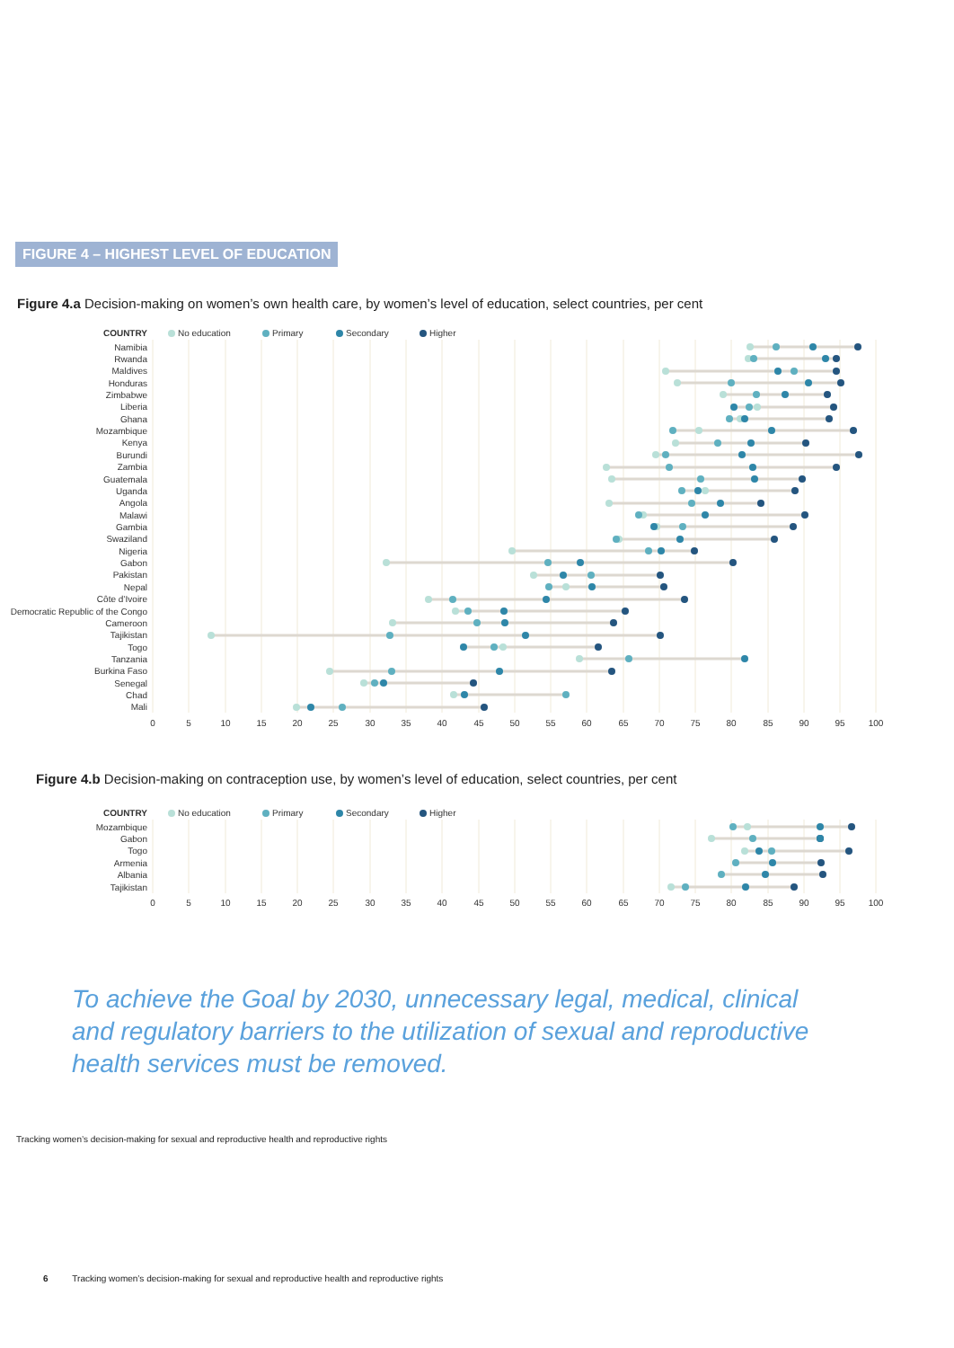FIGURE 4 – HIGHEST LEVEL OF EDUCATION
Figure 4.a Decision-making on women’s own health care, by women’s level of education, select countries, per cent
COUNTRY
No education
Primary
Secondary
Higher
Namibia
Rwanda
Maldives
Honduras
Zimbabwe
Liberia
Ghana
Mozambique
Kenya
Burundi
Zambia
Guatemala
Uganda
Angola
Malawi
Gambia
Swaziland
Nigeria
Gabon
Pakistan
Nepal
Côte d’Ivoire
Democratic Republic of the Congo
Cameroon
Tajikistan
Togo
Tanzania
Burkina Faso
Senegal
Chad
Mali
0
5
10
15
20
25
30
35
40
45
50
55
60
65
70
75
80
85
90
95
100
Figure 4.b Decision-making on contraception use, by women’s level of education, select countries, per cent
COUNTRY
No education
Primary
Secondary
Higher
Mozambique
Gabon
Togo
Armenia
Albania
Tajikistan
0
5
10
15
20
25
30
35
40
45
50
55
60
65
70
75
80
85
90
95
100
To achieve the Goal by 2030, unnecessary legal, medical, clinical and regulatory barriers to the utilization of sexual and reproductive health services must be removed.
Tracking women’s decision-making for sexual and reproductive health and reproductive rights
6 Tracking women’s decision-making for sexual and reproductive health and reproductive rights